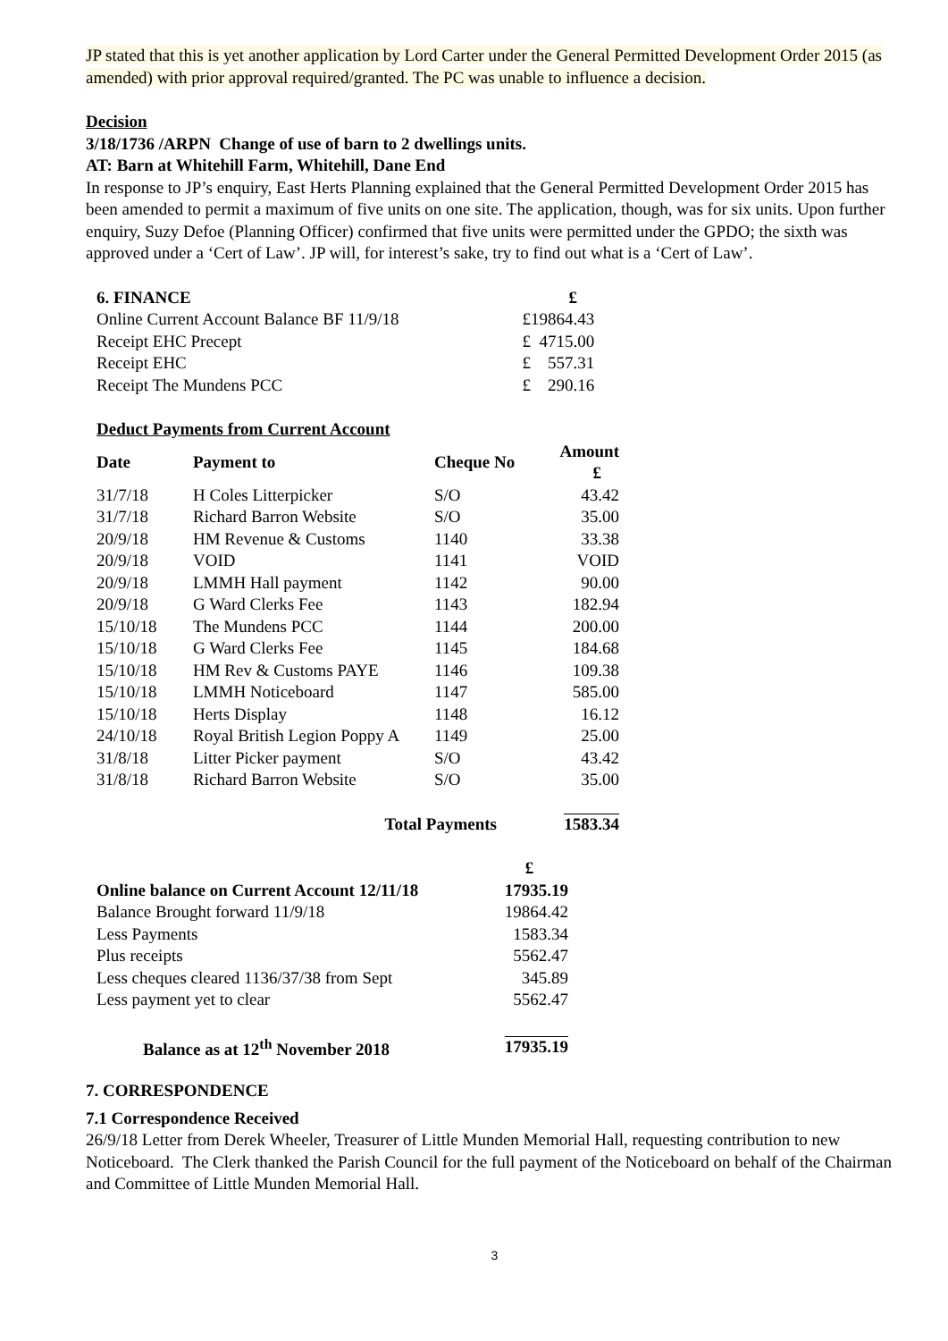JP stated that this is yet another application by Lord Carter under the General Permitted Development Order 2015 (as amended) with prior approval required/granted. The PC was unable to influence a decision.
Decision
3/18/1736 /ARPN Change of use of barn to 2 dwellings units.
AT: Barn at Whitehill Farm, Whitehill, Dane End
In response to JP’s enquiry, East Herts Planning explained that the General Permitted Development Order 2015 has been amended to permit a maximum of five units on one site. The application, though, was for six units. Upon further enquiry, Suzy Defoe (Planning Officer) confirmed that five units were permitted under the GPDO; the sixth was approved under a ‘Cert of Law’. JP will, for interest’s sake, try to find out what is a ‘Cert of Law’.
| 6. FINANCE | £ |
| --- | --- |
| Online Current Account Balance BF 11/9/18 | £19864.43 |
| Receipt EHC Precept | £ 4715.00 |
| Receipt EHC | £ 557.31 |
| Receipt The Mundens PCC | £ 290.16 |
Deduct Payments from Current Account
| Date | Payment to | Cheque No | Amount £ |
| --- | --- | --- | --- |
| 31/7/18 | H Coles Litterpicker | S/O | 43.42 |
| 31/7/18 | Richard Barron Website | S/O | 35.00 |
| 20/9/18 | HM Revenue & Customs | 1140 | 33.38 |
| 20/9/18 | VOID | 1141 | VOID |
| 20/9/18 | LMMH Hall payment | 1142 | 90.00 |
| 20/9/18 | G Ward Clerks Fee | 1143 | 182.94 |
| 15/10/18 | The Mundens PCC | 1144 | 200.00 |
| 15/10/18 | G Ward Clerks Fee | 1145 | 184.68 |
| 15/10/18 | HM Rev & Customs PAYE | 1146 | 109.38 |
| 15/10/18 | LMMH Noticeboard | 1147 | 585.00 |
| 15/10/18 | Herts Display | 1148 | 16.12 |
| 24/10/18 | Royal British Legion Poppy A | 1149 | 25.00 |
| 31/8/18 | Litter Picker payment | S/O | 43.42 |
| 31/8/18 | Richard Barron Website | S/O | 35.00 |
| Total Payments | | | 1583.34 |
| | £ |
| Online balance on Current Account 12/11/18 | 17935.19 |
| Balance Brought forward 11/9/18 | 19864.42 |
| Less Payments | 1583.34 |
| Plus receipts | 5562.47 |
| Less cheques cleared 1136/37/38 from Sept | 345.89 |
| Less payment yet to clear | 5562.47 |
| Balance as at 12<sup>th</sup> November 2018 | 17935.19 |
7. CORRESPONDENCE
7.1 Correspondence Received
26/9/18 Letter from Derek Wheeler, Treasurer of Little Munden Memorial Hall, requesting contribution to new Noticeboard. The Clerk thanked the Parish Council for the full payment of the Noticeboard on behalf of the Chairman and Committee of Little Munden Memorial Hall.
3